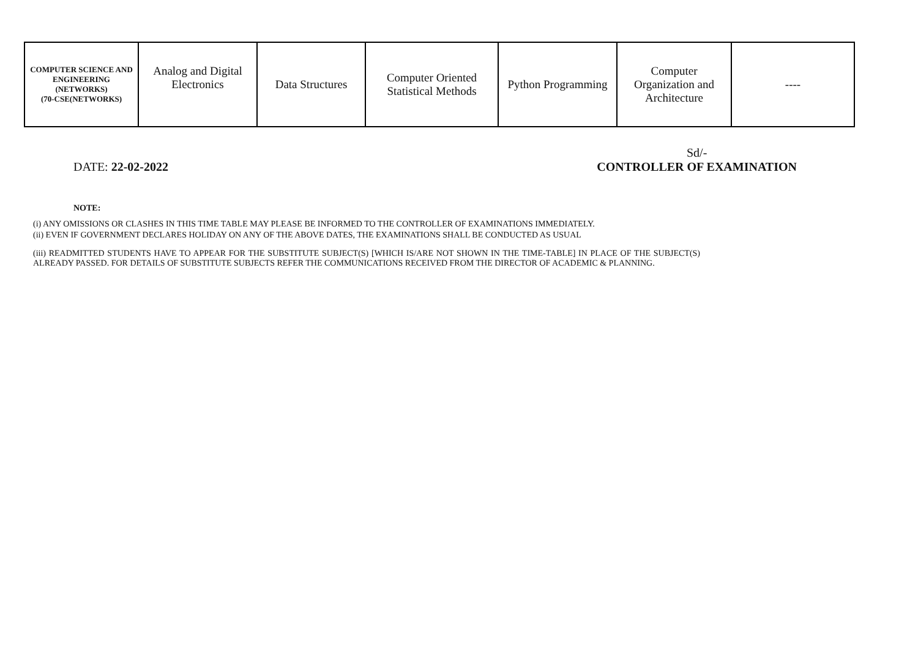| COMPUTER SCIENCE AND ENGINEERING (NETWORKS) (70-CSE(NETWORKS) | Analog and Digital Electronics | Data Structures | Computer Oriented Statistical Methods | Python Programming | Computer Organization and Architecture | ---- |
DATE: 22-02-2022 Sd/-
CONTROLLER OF EXAMINATION
NOTE:
(i) ANY OMISSIONS OR CLASHES IN THIS TIME TABLE MAY PLEASE BE INFORMED TO THE CONTROLLER OF EXAMINATIONS IMMEDIATELY.
(ii) EVEN IF GOVERNMENT DECLARES HOLIDAY ON ANY OF THE ABOVE DATES, THE EXAMINATIONS SHALL BE CONDUCTED AS USUAL
(iii) READMITTED STUDENTS HAVE TO APPEAR FOR THE SUBSTITUTE SUBJECT(S) [WHICH IS/ARE NOT SHOWN IN THE TIME-TABLE] IN PLACE OF THE SUBJECT(S) ALREADY PASSED. FOR DETAILS OF SUBSTITUTE SUBJECTS REFER THE COMMUNICATIONS RECEIVED FROM THE DIRECTOR OF ACADEMIC & PLANNING.